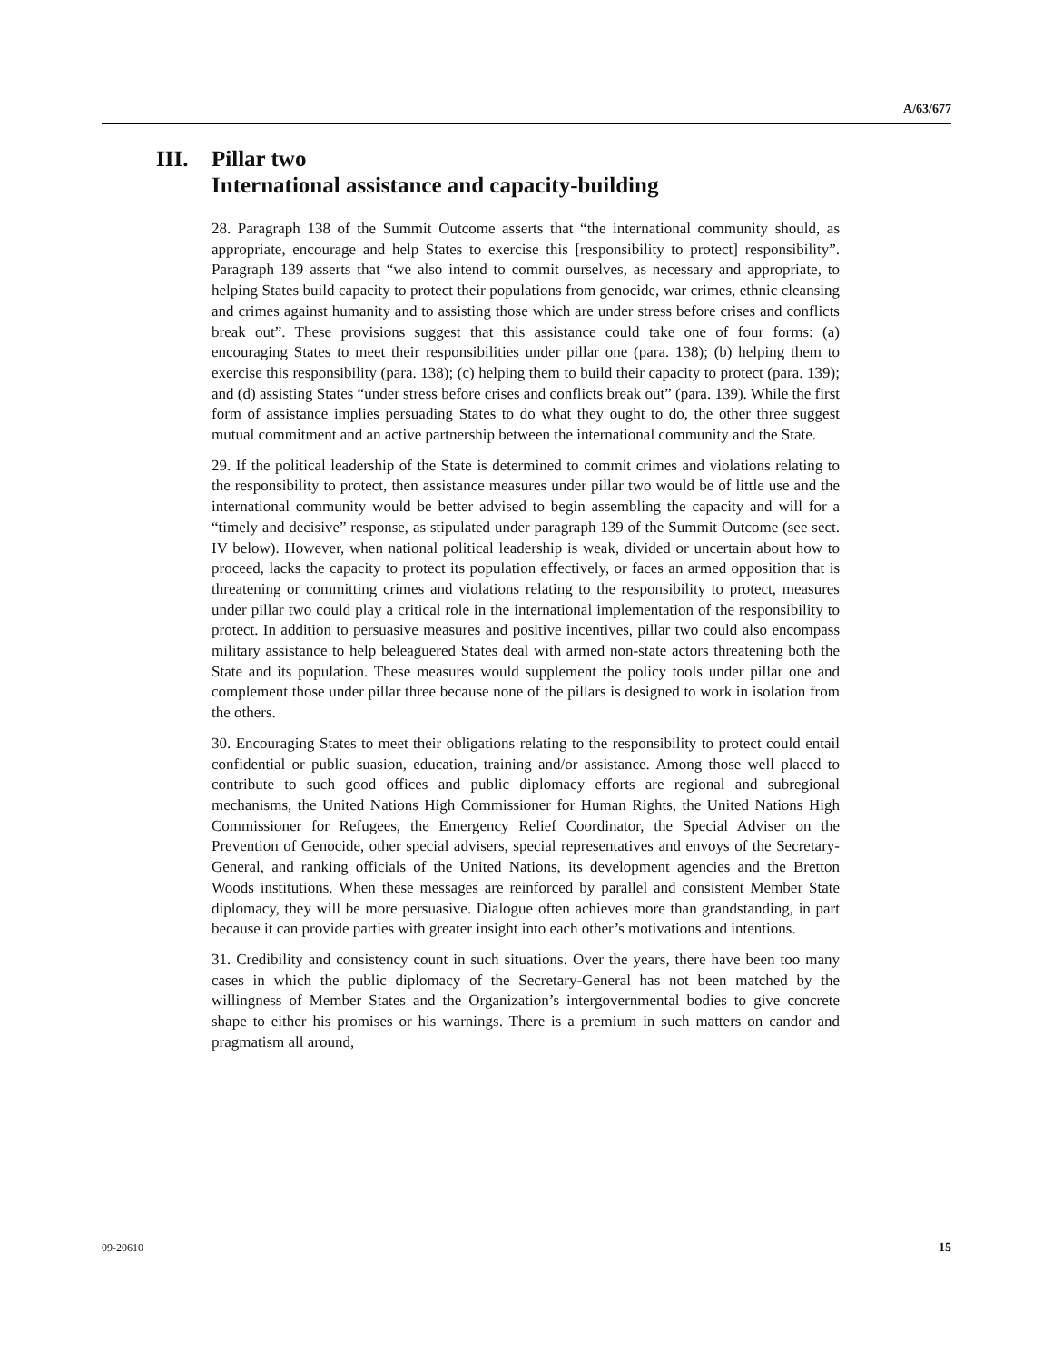A/63/677
III. Pillar two
International assistance and capacity-building
28. Paragraph 138 of the Summit Outcome asserts that “the international community should, as appropriate, encourage and help States to exercise this [responsibility to protect] responsibility”. Paragraph 139 asserts that “we also intend to commit ourselves, as necessary and appropriate, to helping States build capacity to protect their populations from genocide, war crimes, ethnic cleansing and crimes against humanity and to assisting those which are under stress before crises and conflicts break out”. These provisions suggest that this assistance could take one of four forms: (a) encouraging States to meet their responsibilities under pillar one (para. 138); (b) helping them to exercise this responsibility (para. 138); (c) helping them to build their capacity to protect (para. 139); and (d) assisting States “under stress before crises and conflicts break out” (para. 139). While the first form of assistance implies persuading States to do what they ought to do, the other three suggest mutual commitment and an active partnership between the international community and the State.
29. If the political leadership of the State is determined to commit crimes and violations relating to the responsibility to protect, then assistance measures under pillar two would be of little use and the international community would be better advised to begin assembling the capacity and will for a “timely and decisive” response, as stipulated under paragraph 139 of the Summit Outcome (see sect. IV below). However, when national political leadership is weak, divided or uncertain about how to proceed, lacks the capacity to protect its population effectively, or faces an armed opposition that is threatening or committing crimes and violations relating to the responsibility to protect, measures under pillar two could play a critical role in the international implementation of the responsibility to protect. In addition to persuasive measures and positive incentives, pillar two could also encompass military assistance to help beleaguered States deal with armed non-state actors threatening both the State and its population. These measures would supplement the policy tools under pillar one and complement those under pillar three because none of the pillars is designed to work in isolation from the others.
30. Encouraging States to meet their obligations relating to the responsibility to protect could entail confidential or public suasion, education, training and/or assistance. Among those well placed to contribute to such good offices and public diplomacy efforts are regional and subregional mechanisms, the United Nations High Commissioner for Human Rights, the United Nations High Commissioner for Refugees, the Emergency Relief Coordinator, the Special Adviser on the Prevention of Genocide, other special advisers, special representatives and envoys of the Secretary-General, and ranking officials of the United Nations, its development agencies and the Bretton Woods institutions. When these messages are reinforced by parallel and consistent Member State diplomacy, they will be more persuasive. Dialogue often achieves more than grandstanding, in part because it can provide parties with greater insight into each other’s motivations and intentions.
31. Credibility and consistency count in such situations. Over the years, there have been too many cases in which the public diplomacy of the Secretary-General has not been matched by the willingness of Member States and the Organization’s intergovernmental bodies to give concrete shape to either his promises or his warnings. There is a premium in such matters on candor and pragmatism all around,
09-20610 15